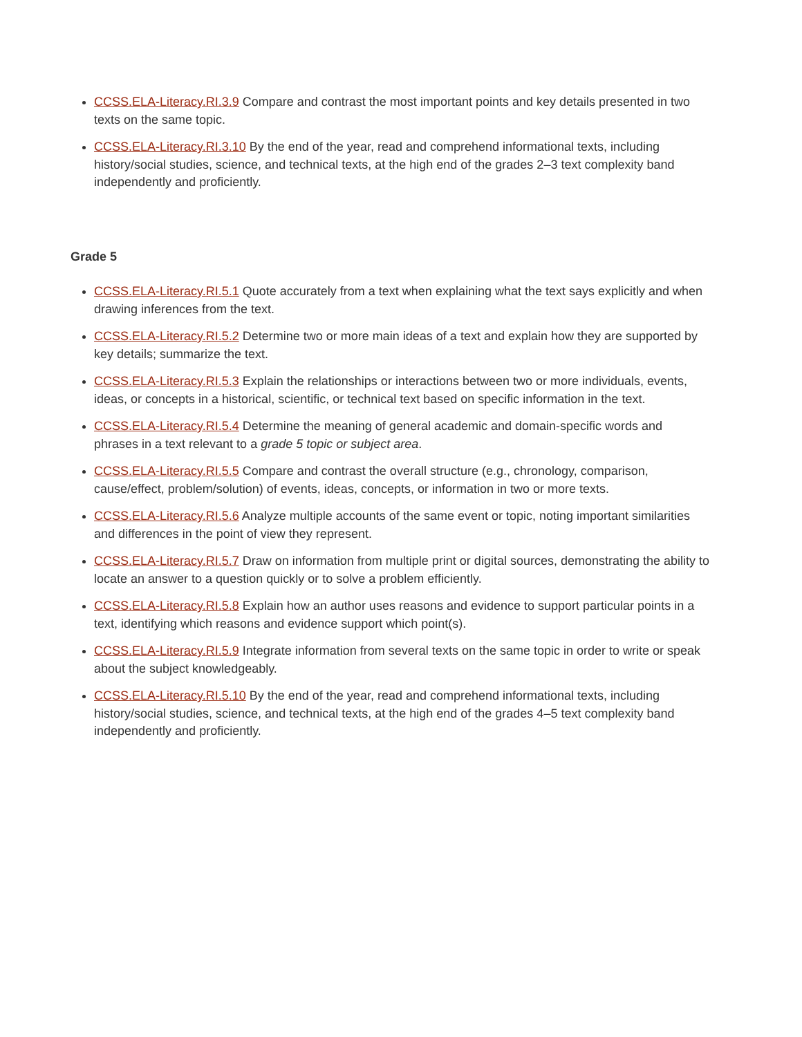CCSS.ELA-Literacy.RI.3.9 Compare and contrast the most important points and key details presented in two texts on the same topic.
CCSS.ELA-Literacy.RI.3.10 By the end of the year, read and comprehend informational texts, including history/social studies, science, and technical texts, at the high end of the grades 2–3 text complexity band independently and proficiently.
Grade 5
CCSS.ELA-Literacy.RI.5.1 Quote accurately from a text when explaining what the text says explicitly and when drawing inferences from the text.
CCSS.ELA-Literacy.RI.5.2 Determine two or more main ideas of a text and explain how they are supported by key details; summarize the text.
CCSS.ELA-Literacy.RI.5.3 Explain the relationships or interactions between two or more individuals, events, ideas, or concepts in a historical, scientific, or technical text based on specific information in the text.
CCSS.ELA-Literacy.RI.5.4 Determine the meaning of general academic and domain-specific words and phrases in a text relevant to a grade 5 topic or subject area.
CCSS.ELA-Literacy.RI.5.5 Compare and contrast the overall structure (e.g., chronology, comparison, cause/effect, problem/solution) of events, ideas, concepts, or information in two or more texts.
CCSS.ELA-Literacy.RI.5.6 Analyze multiple accounts of the same event or topic, noting important similarities and differences in the point of view they represent.
CCSS.ELA-Literacy.RI.5.7 Draw on information from multiple print or digital sources, demonstrating the ability to locate an answer to a question quickly or to solve a problem efficiently.
CCSS.ELA-Literacy.RI.5.8 Explain how an author uses reasons and evidence to support particular points in a text, identifying which reasons and evidence support which point(s).
CCSS.ELA-Literacy.RI.5.9 Integrate information from several texts on the same topic in order to write or speak about the subject knowledgeably.
CCSS.ELA-Literacy.RI.5.10 By the end of the year, read and comprehend informational texts, including history/social studies, science, and technical texts, at the high end of the grades 4–5 text complexity band independently and proficiently.